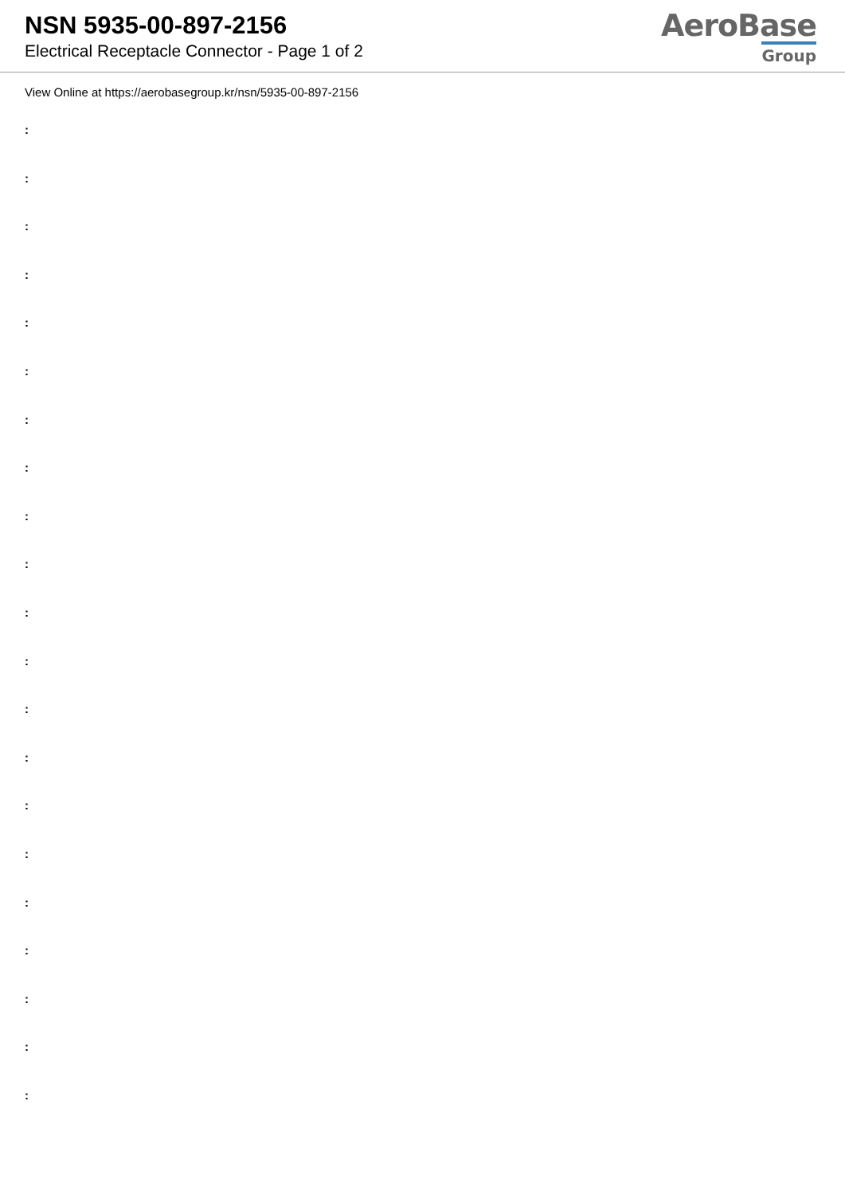NSN 5935-00-897-2156
Electrical Receptacle Connector - Page 1 of 2
AeroBase
Group
View Online at https://aerobasegroup.kr/nsn/5935-00-897-2156
:
:
:
:
:
:
:
:
:
:
:
:
:
:
:
:
:
:
:
:
: